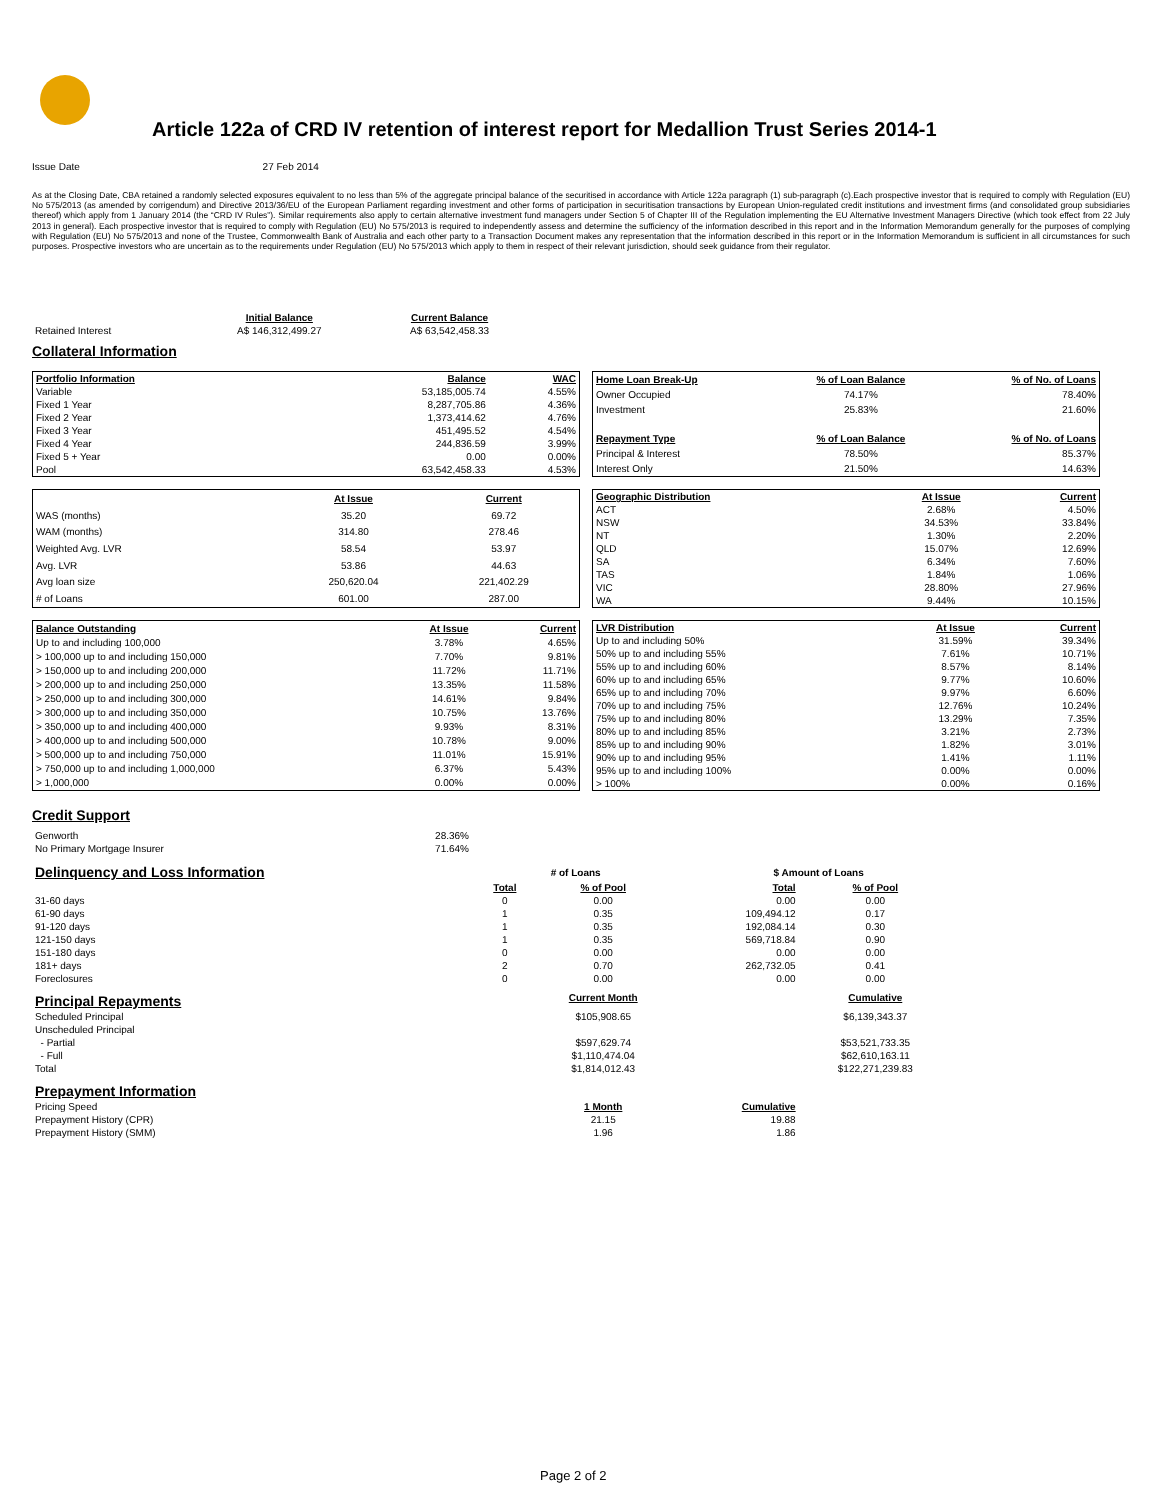Article 122a of CRD IV retention of interest report for Medallion Trust Series 2014-1
Issue Date 27 Feb 2014
As at the Closing Date, CBA retained a randomly selected exposures equivalent to no less than 5% of the aggregate principal balance of the securitised in accordance with Article 122a paragraph (1) sub-paragraph (c).Each prospective investor that is required to comply with Regulation (EU) No 575/2013 (as amended by corrigendum) and Directive 2013/36/EU of the European Parliament regarding investment and other forms of participation in securitisation transactions by European Union-regulated credit institutions and investment firms (and consolidated group subsidiaries thereof) which apply from 1 January 2014 (the “CRD IV Rules”). Similar requirements also apply to certain alternative investment fund managers under Section 5 of Chapter III of the Regulation implementing the EU Alternative Investment Managers Directive (which took effect from 22 July 2013 in general). Each prospective investor that is required to comply with Regulation (EU) No 575/2013 is required to independently assess and determine the sufficiency of the information described in this report and in the Information Memorandum generally for the purposes of complying with Regulation (EU) No 575/2013 and none of the Trustee, Commonwealth Bank of Australia and each other party to a Transaction Document makes any representation that the information described in this report or in the Information Memorandum is sufficient in all circumstances for such purposes. Prospective investors who are uncertain as to the requirements under Regulation (EU) No 575/2013 which apply to them in respect of their relevant jurisdiction, should seek guidance from their regulator.
| | Initial Balance | Current Balance |
| Retained Interest | A$ 146,312,499.27 | A$ 63,542,458.33 |
Collateral Information
| Portfolio Information | Balance | WAC |
| --- | --- | --- |
| Variable | 53,185,005.74 | 4.55% |
| Fixed 1 Year | 8,287,705.86 | 4.36% |
| Fixed 2 Year | 1,373,414.62 | 4.76% |
| Fixed 3 Year | 451,495.52 | 4.54% |
| Fixed 4 Year | 244,836.59 | 3.99% |
| Fixed 5 + Year | 0.00 | 0.00% |
| Pool | 63,542,458.33 | 4.53% |
| Home Loan Break-Up | % of Loan Balance | % of No. of Loans |
| --- | --- | --- |
| Owner Occupied | 74.17% | 78.40% |
| Investment | 25.83% | 21.60% |
| Repayment Type | % of Loan Balance | % of No. of Loans |
| Principal & Interest | 78.50% | 85.37% |
| Interest Only | 21.50% | 14.63% |
| | At Issue | Current |
| WAS (months) | 35.20 | 69.72 |
| WAM (months) | 314.80 | 278.46 |
| Weighted Avg. LVR | 58.54 | 53.97 |
| Avg. LVR | 53.86 | 44.63 |
| Avg loan size | 250,620.04 | 221,402.29 |
| # of Loans | 601.00 | 287.00 |
| Geographic Distribution | At Issue | Current |
| --- | --- | --- |
| ACT | 2.68% | 4.50% |
| NSW | 34.53% | 33.84% |
| NT | 1.30% | 2.20% |
| QLD | 15.07% | 12.69% |
| SA | 6.34% | 7.60% |
| TAS | 1.84% | 1.06% |
| VIC | 28.80% | 27.96% |
| WA | 9.44% | 10.15% |
| Balance Outstanding | At Issue | Current |
| --- | --- | --- |
| Up to and including 100,000 | 3.78% | 4.65% |
| > 100,000 up to and including 150,000 | 7.70% | 9.81% |
| > 150,000 up to and including 200,000 | 11.72% | 11.71% |
| > 200,000 up to and including 250,000 | 13.35% | 11.58% |
| > 250,000 up to and including 300,000 | 14.61% | 9.84% |
| > 300,000 up to and including 350,000 | 10.75% | 13.76% |
| > 350,000 up to and including 400,000 | 9.93% | 8.31% |
| > 400,000 up to and including 500,000 | 10.78% | 9.00% |
| > 500,000 up to and including 750,000 | 11.01% | 15.91% |
| > 750,000 up to and including 1,000,000 | 6.37% | 5.43% |
| > 1,000,000 | 0.00% | 0.00% |
| LVR Distribution | At Issue | Current |
| --- | --- | --- |
| Up to and including 50% | 31.59% | 39.34% |
| 50% up to and including 55% | 7.61% | 10.71% |
| 55% up to and including 60% | 8.57% | 8.14% |
| 60% up to and including 65% | 9.77% | 10.60% |
| 65% up to and including 70% | 9.97% | 6.60% |
| 70% up to and including 75% | 12.76% | 10.24% |
| 75% up to and including 80% | 13.29% | 7.35% |
| 80% up to and including 85% | 3.21% | 2.73% |
| 85% up to and including 90% | 1.82% | 3.01% |
| 90% up to and including 95% | 1.41% | 1.11% |
| 95% up to and including 100% | 0.00% | 0.00% |
| > 100% | 0.00% | 0.16% |
Credit Support
| Genworth | 28.36% |
| No Primary Mortgage Insurer | 71.64% |
| Delinquency and Loss Information | # of Loans | | | $ Amount of Loans | |
| | Total | % of Pool | | Total | % of Pool |
| 31-60 days | 0 | 0.00 | | 0.00 | 0.00 |
| 61-90 days | 1 | 0.35 | | 109,494.12 | 0.17 |
| 91-120 days | 1 | 0.35 | | 192,084.14 | 0.30 |
| 121-150 days | 1 | 0.35 | | 569,718.84 | 0.90 |
| 151-180 days | 0 | 0.00 | | 0.00 | 0.00 |
| 181+ days | 2 | 0.70 | | 262,732.05 | 0.41 |
| Foreclosures | 0 | 0.00 | | 0.00 | 0.00 |
| Principal Repayments | | Current Month | | | Cumulative |
| Scheduled Principal | | $105,908.65 | | | $6,139,343.37 |
| Unscheduled Principal | | | | | |
| - Partial | | $597,629.74 | | | $53,521,733.35 |
| - Full | | $1,110,474.04 | | | $62,610,163.11 |
| Total | | $1,814,012.43 | | | $122,271,239.83 |
| Prepayment Information | | | | | |
| Pricing Speed | | 1 Month | | Cumulative | |
| Prepayment History (CPR) | | 21.15 | | 19.88 | |
| Prepayment History (SMM) | | 1.96 | | 1.86 | |
Page 2 of 2